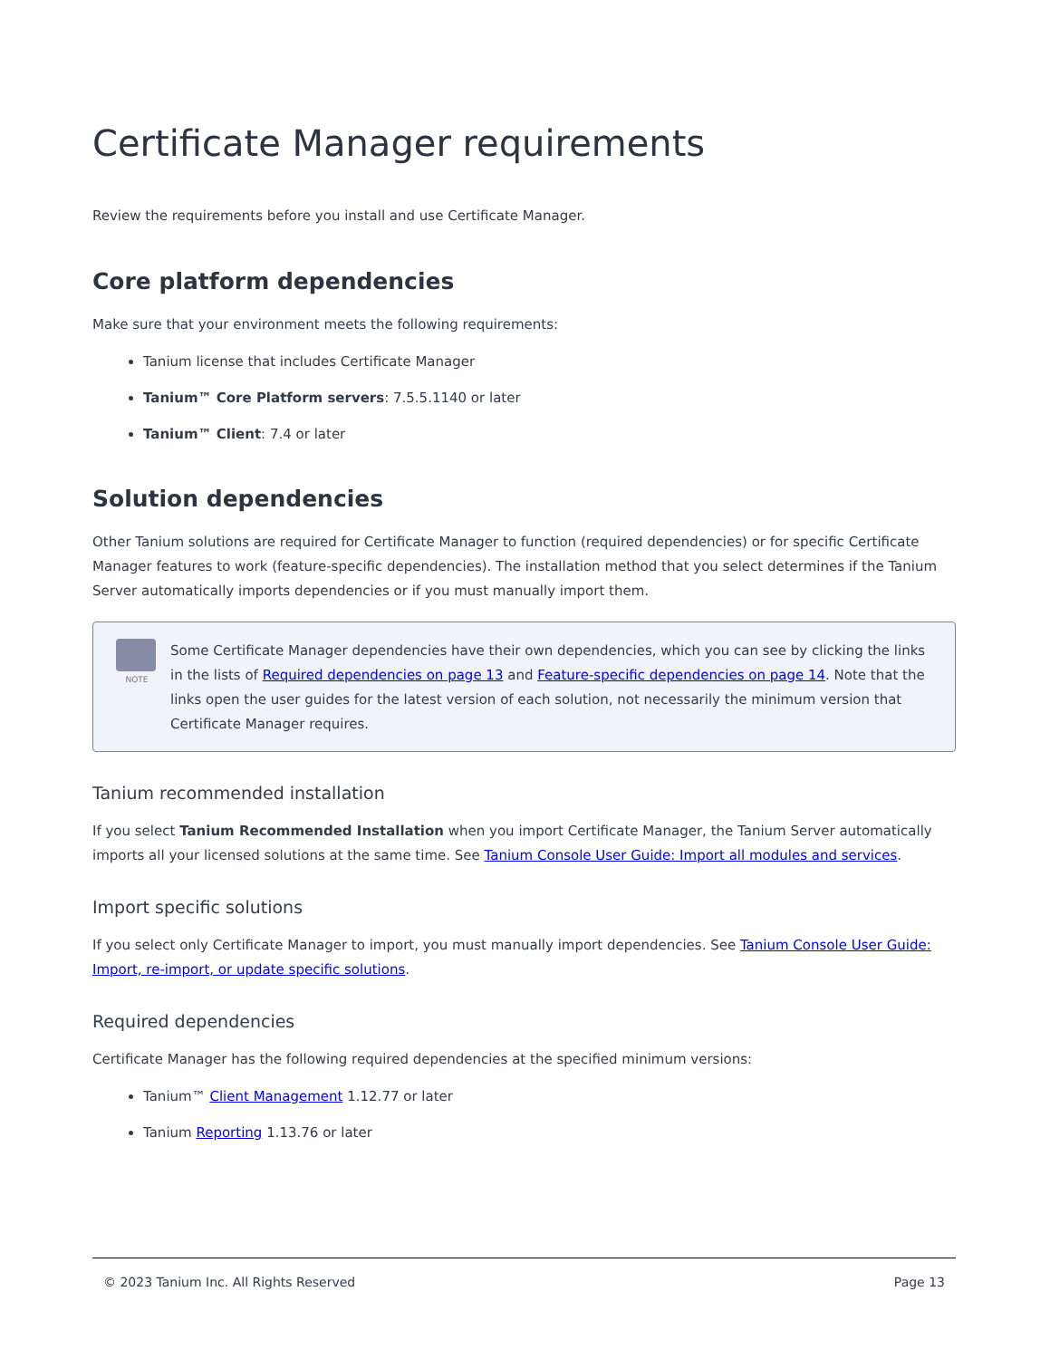Certificate Manager requirements
Review the requirements before you install and use Certificate Manager.
Core platform dependencies
Make sure that your environment meets the following requirements:
Tanium license that includes Certificate Manager
Tanium™ Core Platform servers: 7.5.5.1140 or later
Tanium™ Client: 7.4 or later
Solution dependencies
Other Tanium solutions are required for Certificate Manager to function (required dependencies) or for specific Certificate Manager features to work (feature-specific dependencies). The installation method that you select determines if the Tanium Server automatically imports dependencies or if you must manually import them.
NOTE
Some Certificate Manager dependencies have their own dependencies, which you can see by clicking the links in the lists of Required dependencies on page 13 and Feature-specific dependencies on page 14. Note that the links open the user guides for the latest version of each solution, not necessarily the minimum version that Certificate Manager requires.
Tanium recommended installation
If you select Tanium Recommended Installation when you import Certificate Manager, the Tanium Server automatically imports all your licensed solutions at the same time. See Tanium Console User Guide: Import all modules and services.
Import specific solutions
If you select only Certificate Manager to import, you must manually import dependencies. See Tanium Console User Guide: Import, re-import, or update specific solutions.
Required dependencies
Certificate Manager has the following required dependencies at the specified minimum versions:
Tanium™ Client Management 1.12.77 or later
Tanium Reporting 1.13.76 or later
© 2023 Tanium Inc. All Rights Reserved Page 13